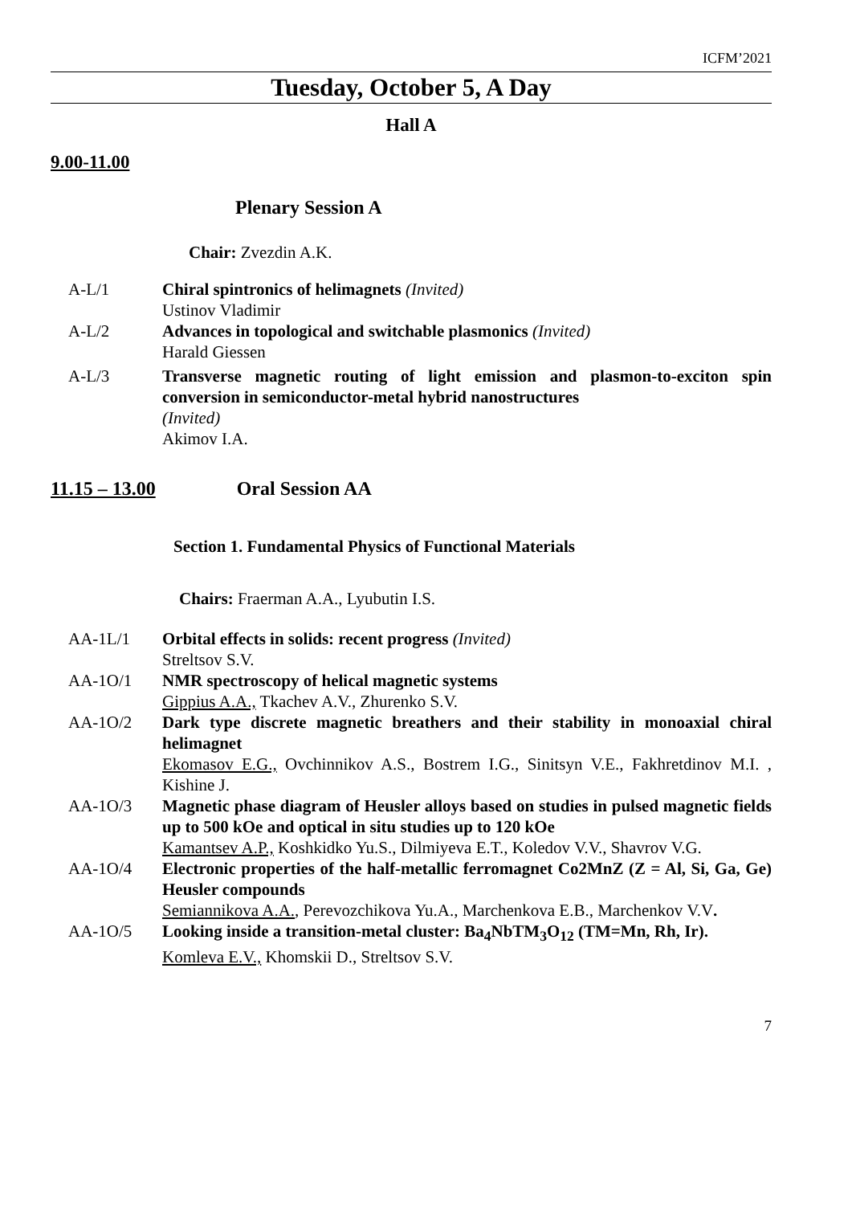ICFM’2021
Tuesday, October 5, A Day
Hall A
9.00-11.00
Plenary Session A
Chair: Zvezdin A.K.
A-L/1 Chiral spintronics of helimagnets (Invited)
Ustinov Vladimir
A-L/2 Advances in topological and switchable plasmonics (Invited)
Harald Giessen
A-L/3 Transverse magnetic routing of light emission and plasmon-to-exciton spin conversion in semiconductor-metal hybrid nanostructures
(Invited)
Akimov I.A.
11.15 – 13.00 Oral Session AA
Section 1. Fundamental Physics of Functional Materials
Chairs: Fraerman A.A., Lyubutin I.S.
AA-1L/1 Orbital effects in solids: recent progress (Invited)
Streltsov S.V.
AA-1O/1 NMR spectroscopy of helical magnetic systems
Gippius A.A., Tkachev A.V., Zhurenko S.V.
AA-1O/2 Dark type discrete magnetic breathers and their stability in monoaxial chiral helimagnet
Ekomasov E.G., Ovchinnikov A.S., Bostrem I.G., Sinitsyn V.E., Fakhretdinov M.I. , Kishine J.
AA-1O/3 Magnetic phase diagram of Heusler alloys based on studies in pulsed magnetic fields up to 500 kOe and optical in situ studies up to 120 kOe
Kamantsev A.P., Koshkidko Yu.S., Dilmiyeva E.T., Koledov V.V., Shavrov V.G.
AA-1O/4 Electronic properties of the half-metallic ferromagnet Co2MnZ (Z = Al, Si, Ga, Ge) Heusler compounds
Semiannikova A.A., Perevozchikova Yu.A., Marchenkova E.B., Marchenkov V.V.
AA-1O/5 Looking inside a transition-metal cluster: Ba<sub>4</sub>NbTM<sub>3</sub>O<sub>12</sub> (TM=Mn, Rh, Ir).
Komleva E.V., Khomskii D., Streltsov S.V.
7